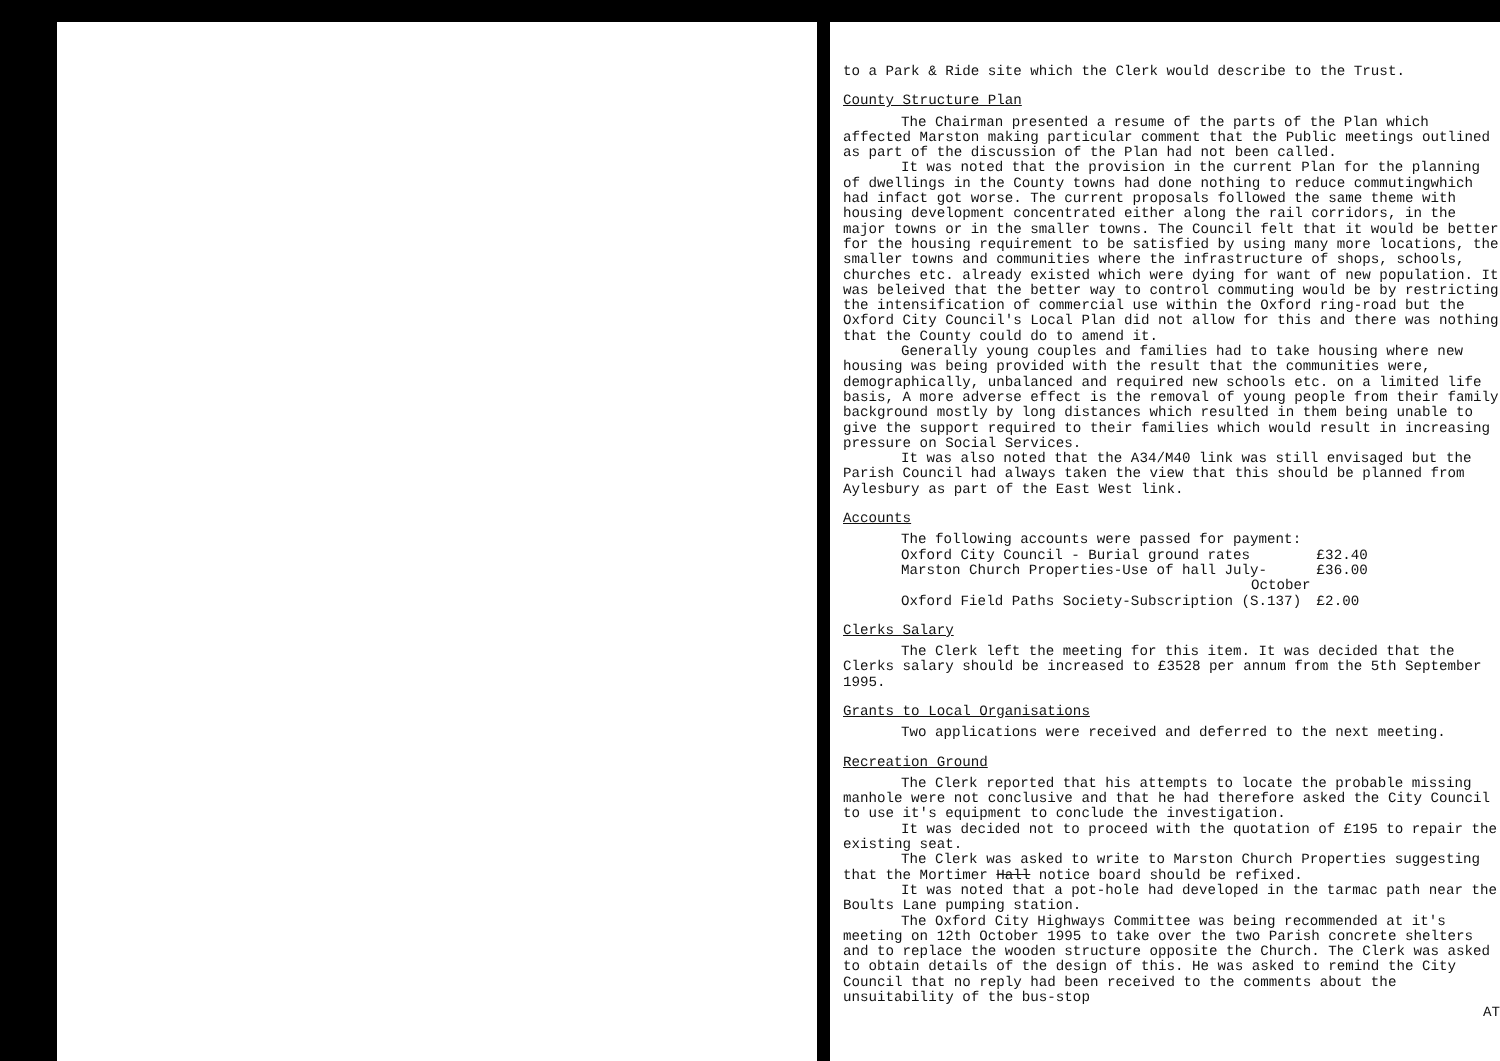to a Park & Ride site which the Clerk would describe to the Trust.
County Structure Plan
The Chairman presented a resume of the parts of the Plan which affected Marston making particular comment that the Public meetings outlined as part of the discussion of the Plan had not been called.
It was noted that the provision in the current Plan for the planning of dwellings in the County towns had done nothing to reduce commutingwhich had infact got worse. The current proposals followed the same theme with housing development concentrated either along the rail corridors, in the major towns or in the smaller towns. The Council felt that it would be better for the housing requirement to be satisfied by using many more locations, the smaller towns and communities where the infrastructure of shops, schools, churches etc. already existed which were dying for want of new population. It was beleived that the better way to control commuting would be by restricting the intensification of commercial use within the Oxford ring-road but the Oxford City Council's Local Plan did not allow for this and there was nothing that the County could do to amend it.
Generally young couples and families had to take housing where new housing was being provided with the result that the communities were, demographically, unbalanced and required new schools etc. on a limited life basis, A more adverse effect is the removal of young people from their family background mostly by long distances which resulted in them being unable to give the support required to their families which would result in increasing pressure on Social Services.
It was also noted that the A34/M40 link was still envisaged but the Parish Council had always taken the view that this should be planned from Aylesbury as part of the East West link.
Accounts
| The following accounts were passed for payment: | |
| Oxford City Council - Burial ground rates | £32.40 |
| Marston Church Properties-Use of hall July- October | £36.00 |
| Oxford Field Paths Society-Subscription (S.137) | £2.00 |
Clerks Salary
The Clerk left the meeting for this item. It was decided that the Clerks salary should be increased to £3528 per annum from the 5th September 1995.
Grants to Local Organisations
Two applications were received and deferred to the next meeting.
Recreation Ground
The Clerk reported that his attempts to locate the probable missing manhole were not conclusive and that he had therefore asked the City Council to use it's equipment to conclude the investigation.
It was decided not to proceed with the quotation of £195 to repair the existing seat.
The Clerk was asked to write to Marston Church Properties suggesting that the Mortimer Hall notice board should be refixed.
It was noted that a pot-hole had developed in the tarmac path near the Boults Lane pumping station.
The Oxford City Highways Committee was being recommended at it's meeting on 12th October 1995 to take over the two Parish concrete shelters and to replace the wooden structure opposite the Church. The Clerk was asked to obtain details of the design of this. He was asked to remind the City Council that no reply had been received to the comments about the unsuitability of the bus-stop
AT